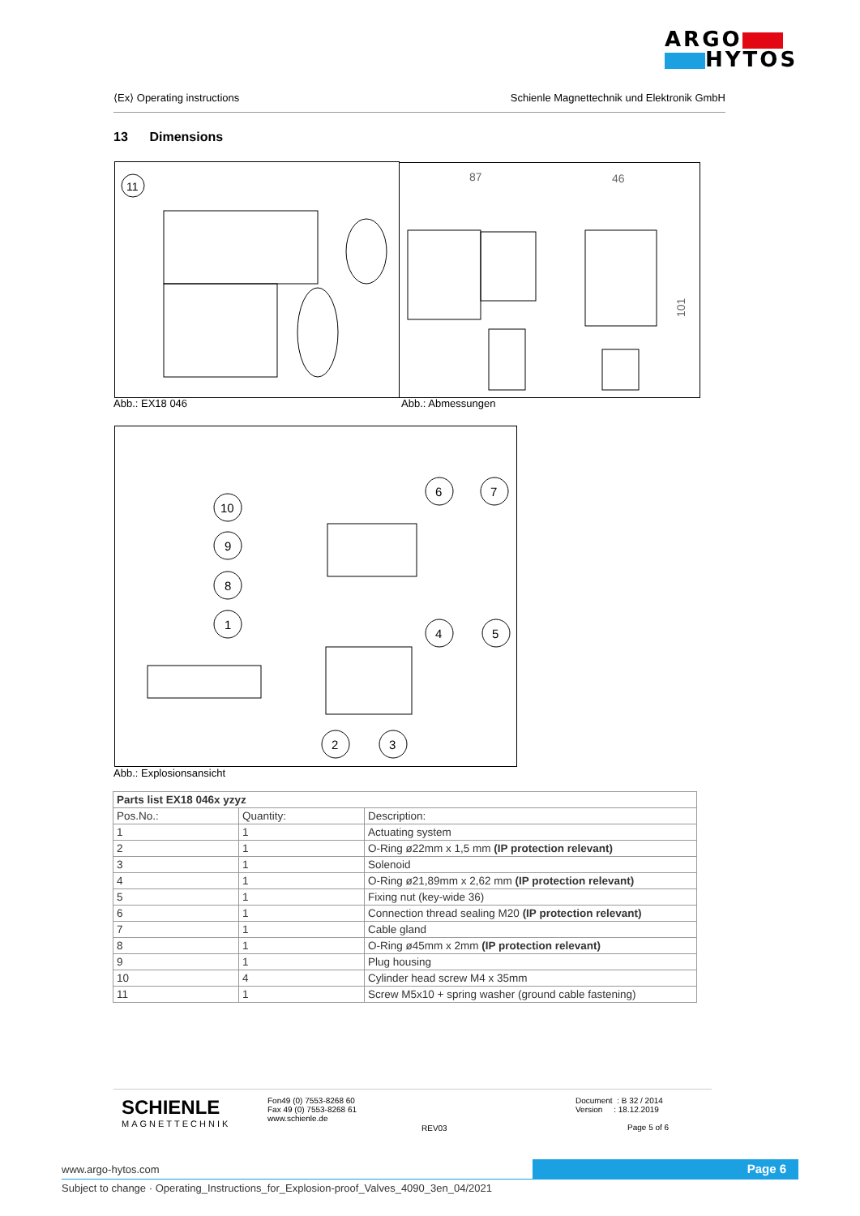ARGO
HYTOS
⟨Ex⟩ Operating instructions Schienle Magnettechnik und Elektronik GmbH
13 Dimensions
11
87
46
101
Abb.: EX18 046 Abb.: Abmessungen
10
9
8
1
6
7
4
5
2
3
Abb.: Explosionsansicht
| Parts list EX18 046x yzyz | | |
| --- | --- | --- |
| Pos.No.: | Quantity: | Description: |
| 1 | 1 | Actuating system |
| 2 | 1 | O-Ring ø22mm x 1,5 mm (IP protection relevant) |
| 3 | 1 | Solenoid |
| 4 | 1 | O-Ring ø21,89mm x 2,62 mm (IP protection relevant) |
| 5 | 1 | Fixing nut (key-wide 36) |
| 6 | 1 | Connection thread sealing M20 (IP protection relevant) |
| 7 | 1 | Cable gland |
| 8 | 1 | O-Ring ø45mm x 2mm (IP protection relevant) |
| 9 | 1 | Plug housing |
| 10 | 4 | Cylinder head screw M4 x 35mm |
| 11 | 1 | Screw M5x10 + spring washer (ground cable fastening) |
SCHIENLE
MAGNETTECHNIK
Fon49 (0) 7553-8268 60
Fax 49 (0) 7553-8268 61
www.schienle.de
REV03
Document : B 32 / 2014
Version : 18.12.2019
Page 5 of 6
www.argo-hytos.com Page 6
Subject to change · Operating_Instructions_for_Explosion-proof_Valves_4090_3en_04/2021